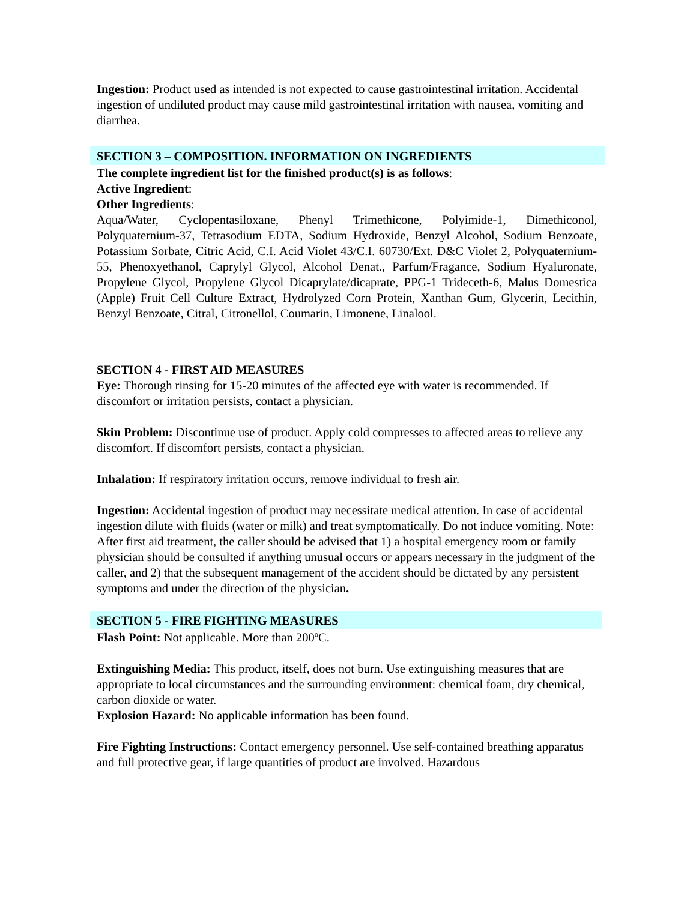Ingestion: Product used as intended is not expected to cause gastrointestinal irritation. Accidental ingestion of undiluted product may cause mild gastrointestinal irritation with nausea, vomiting and diarrhea.
SECTION 3 – COMPOSITION. INFORMATION ON INGREDIENTS
The complete ingredient list for the finished product(s) is as follows:
Active Ingredient:
Other Ingredients:
Aqua/Water, Cyclopentasiloxane, Phenyl Trimethicone, Polyimide-1, Dimethiconol, Polyquaternium-37, Tetrasodium EDTA, Sodium Hydroxide, Benzyl Alcohol, Sodium Benzoate, Potassium Sorbate, Citric Acid, C.I. Acid Violet 43/C.I. 60730/Ext. D&C Violet 2, Polyquaternium-55, Phenoxyethanol, Caprylyl Glycol, Alcohol Denat., Parfum/Fragance, Sodium Hyaluronate, Propylene Glycol, Propylene Glycol Dicaprylate/dicaprate, PPG-1 Trideceth-6, Malus Domestica (Apple) Fruit Cell Culture Extract, Hydrolyzed Corn Protein, Xanthan Gum, Glycerin, Lecithin, Benzyl Benzoate, Citral, Citronellol, Coumarin, Limonene, Linalool.
SECTION 4 - FIRST AID MEASURES
Eye: Thorough rinsing for 15-20 minutes of the affected eye with water is recommended. If discomfort or irritation persists, contact a physician.
Skin Problem: Discontinue use of product. Apply cold compresses to affected areas to relieve any discomfort. If discomfort persists, contact a physician.
Inhalation: If respiratory irritation occurs, remove individual to fresh air.
Ingestion: Accidental ingestion of product may necessitate medical attention. In case of accidental ingestion dilute with fluids (water or milk) and treat symptomatically. Do not induce vomiting. Note: After first aid treatment, the caller should be advised that 1) a hospital emergency room or family physician should be consulted if anything unusual occurs or appears necessary in the judgment of the caller, and 2) that the subsequent management of the accident should be dictated by any persistent symptoms and under the direction of the physician.
SECTION 5 - FIRE FIGHTING MEASURES
Flash Point: Not applicable. More than 200ºC.
Extinguishing Media: This product, itself, does not burn. Use extinguishing measures that are appropriate to local circumstances and the surrounding environment: chemical foam, dry chemical, carbon dioxide or water.
Explosion Hazard: No applicable information has been found.
Fire Fighting Instructions: Contact emergency personnel. Use self-contained breathing apparatus and full protective gear, if large quantities of product are involved. Hazardous